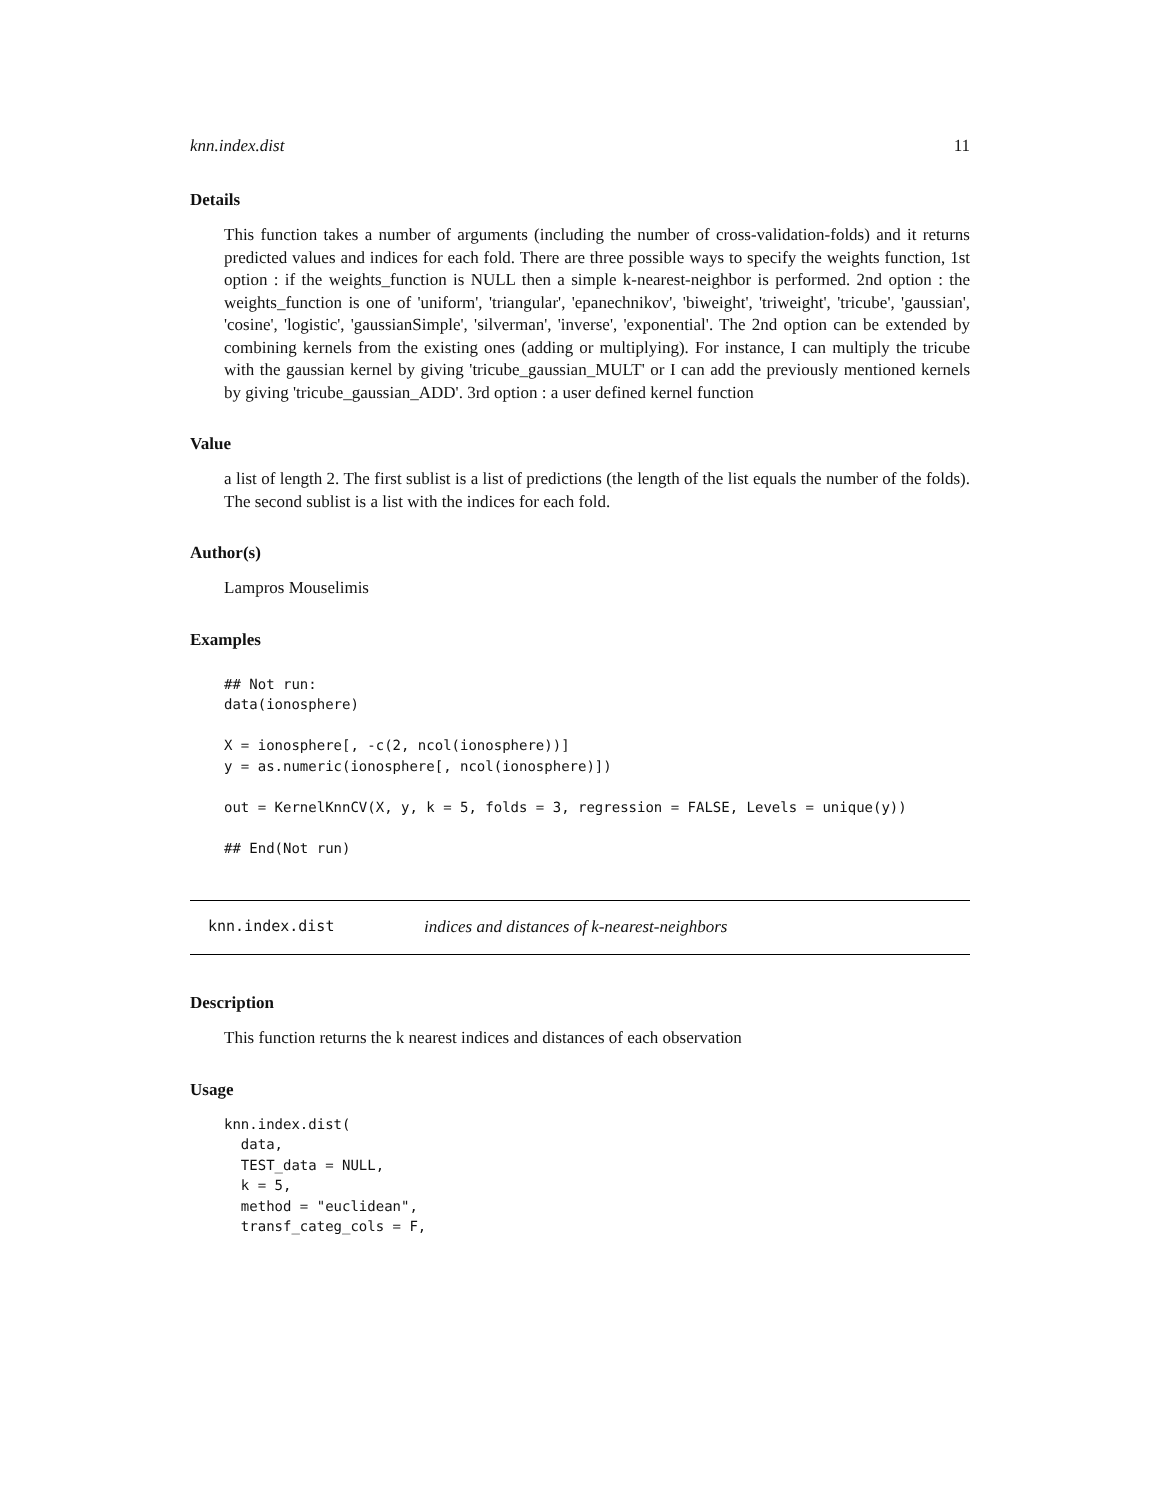knn.index.dist 11
Details
This function takes a number of arguments (including the number of cross-validation-folds) and it returns predicted values and indices for each fold. There are three possible ways to specify the weights function, 1st option : if the weights_function is NULL then a simple k-nearest-neighbor is performed. 2nd option : the weights_function is one of 'uniform', 'triangular', 'epanechnikov', 'biweight', 'triweight', 'tricube', 'gaussian', 'cosine', 'logistic', 'gaussianSimple', 'silverman', 'inverse', 'exponential'. The 2nd option can be extended by combining kernels from the existing ones (adding or multiplying). For instance, I can multiply the tricube with the gaussian kernel by giving 'tricube_gaussian_MULT' or I can add the previously mentioned kernels by giving 'tricube_gaussian_ADD'. 3rd option : a user defined kernel function
Value
a list of length 2. The first sublist is a list of predictions (the length of the list equals the number of the folds). The second sublist is a list with the indices for each fold.
Author(s)
Lampros Mouselimis
Examples
## Not run:
data(ionosphere)

X = ionosphere[, -c(2, ncol(ionosphere))]
y = as.numeric(ionosphere[, ncol(ionosphere)])

out = KernelKnnCV(X, y, k = 5, folds = 3, regression = FALSE, Levels = unique(y))

## End(Not run)
knn.index.dist indices and distances of k-nearest-neighbors
Description
This function returns the k nearest indices and distances of each observation
Usage
knn.index.dist(
  data,
  TEST_data = NULL,
  k = 5,
  method = "euclidean",
  transf_categ_cols = F,